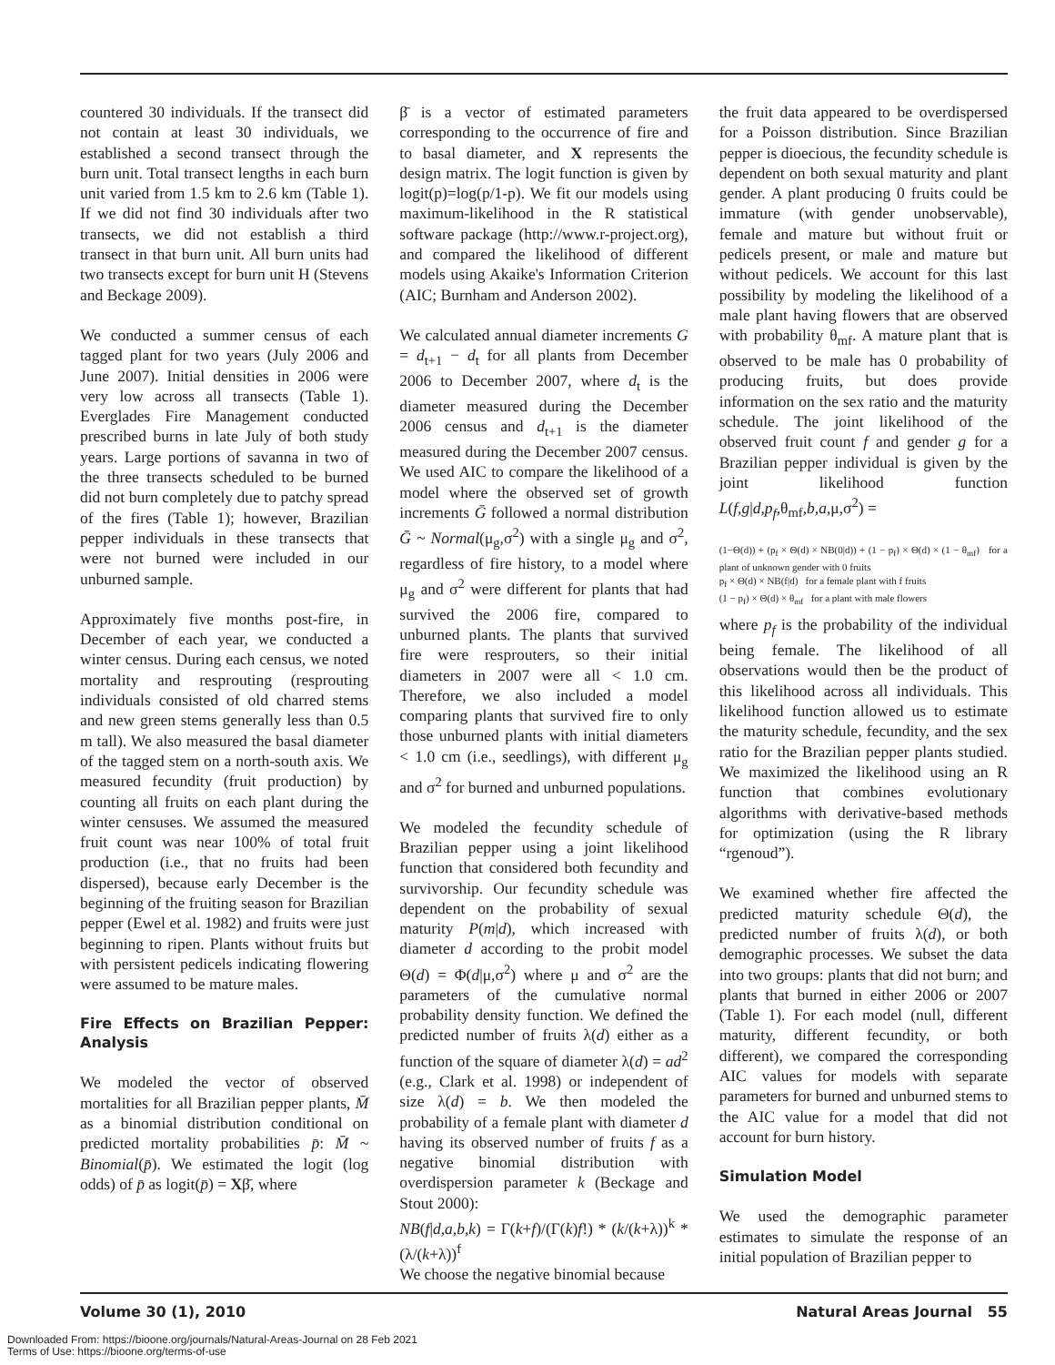countered 30 individuals. If the transect did not contain at least 30 individuals, we established a second transect through the burn unit. Total transect lengths in each burn unit varied from 1.5 km to 2.6 km (Table 1). If we did not find 30 individuals after two transects, we did not establish a third transect in that burn unit. All burn units had two transects except for burn unit H (Stevens and Beckage 2009).
We conducted a summer census of each tagged plant for two years (July 2006 and June 2007). Initial densities in 2006 were very low across all transects (Table 1). Everglades Fire Management conducted prescribed burns in late July of both study years. Large portions of savanna in two of the three transects scheduled to be burned did not burn completely due to patchy spread of the fires (Table 1); however, Brazilian pepper individuals in these transects that were not burned were included in our unburned sample.
Approximately five months post-fire, in December of each year, we conducted a winter census. During each census, we noted mortality and resprouting (resprouting individuals consisted of old charred stems and new green stems generally less than 0.5 m tall). We also measured the basal diameter of the tagged stem on a north-south axis. We measured fecundity (fruit production) by counting all fruits on each plant during the winter censuses. We assumed the measured fruit count was near 100% of total fruit production (i.e., that no fruits had been dispersed), because early December is the beginning of the fruiting season for Brazilian pepper (Ewel et al. 1982) and fruits were just beginning to ripen. Plants without fruits but with persistent pedicels indicating flowering were assumed to be mature males.
Fire Effects on Brazilian Pepper: Analysis
We modeled the vector of observed mortalities for all Brazilian pepper plants, M̄ as a binomial distribution conditional on predicted mortality probabilities p̄: M̄ ~ Binomial(p̄). We estimated the logit (log odds) of p̄ as logit(p̄) = Xβ̄, where
β̄ is a vector of estimated parameters corresponding to the occurrence of fire and to basal diameter, and X represents the design matrix. The logit function is given by logit(p)=log(p/1-p). We fit our models using maximum-likelihood in the R statistical software package (http://www.r-project.org), and compared the likelihood of different models using Akaike's Information Criterion (AIC; Burnham and Anderson 2002).
We calculated annual diameter increments G = d<sub>t+1</sub> − d<sub>t</sub> for all plants from December 2006 to December 2007, where d<sub>t</sub> is the diameter measured during the December 2006 census and d<sub>t+1</sub> is the diameter measured during the December 2007 census. We used AIC to compare the likelihood of a model where the observed set of growth increments Ḡ followed a normal distribution Ḡ ~ Normal(μ<sub>g</sub>,σ<sup>2</sup>) with a single μ<sub>g</sub> and σ<sup>2</sup>, regardless of fire history, to a model where μ<sub>g</sub> and σ<sup>2</sup> were different for plants that had survived the 2006 fire, compared to unburned plants. The plants that survived fire were resprouters, so their initial diameters in 2007 were all < 1.0 cm. Therefore, we also included a model comparing plants that survived fire to only those unburned plants with initial diameters < 1.0 cm (i.e., seedlings), with different μ<sub>g</sub> and σ<sup>2</sup> for burned and unburned populations.
We modeled the fecundity schedule of Brazilian pepper using a joint likelihood function that considered both fecundity and survivorship. Our fecundity schedule was dependent on the probability of sexual maturity P(m|d), which increased with diameter d according to the probit model Θ(d) = Φ(d|μ,σ<sup>2</sup>) where μ and σ<sup>2</sup> are the parameters of the cumulative normal probability density function. We defined the predicted number of fruits λ(d) either as a function of the square of diameter λ(d) = ad<sup>2</sup> (e.g., Clark et al. 1998) or independent of size λ(d) = b. We then modeled the probability of a female plant with diameter d having its observed number of fruits f as a negative binomial distribution with overdispersion parameter k (Beckage and Stout 2000):
NB(f|d,a,b,k) = Γ(k+f)/(Γ(k)f!) * (k/(k+λ))<sup>k</sup> * (λ/(k+λ))<sup>f</sup>
We choose the negative binomial because
the fruit data appeared to be overdispersed for a Poisson distribution. Since Brazilian pepper is dioecious, the fecundity schedule is dependent on both sexual maturity and plant gender. A plant producing 0 fruits could be immature (with gender unobservable), female and mature but without fruit or pedicels present, or male and mature but without pedicels. We account for this last possibility by modeling the likelihood of a male plant having flowers that are observed with probability θ<sub>mf</sub>. A mature plant that is observed to be male has 0 probability of producing fruits, but does provide information on the sex ratio and the maturity schedule. The joint likelihood of the observed fruit count f and gender g for a Brazilian pepper individual is given by the joint likelihood function L(f,g|d,p<sub>f</sub>,θ<sub>mf</sub>,b,a,μ,σ<sup>2</sup>) =
(1−Θ(d)) + (p<sub>f</sub> × Θ(d) × NB(0|d)) + (1 − p<sub>f</sub>) × Θ(d) × (1 − θ<sub>mf</sub>) for a plant of unknown gender with 0 fruits
p<sub>f</sub> × Θ(d) × NB(f|d) for a female plant with f fruits
(1 − p<sub>f</sub>) × Θ(d) × θ<sub>mf</sub> for a plant with male flowers
where p<sub>f</sub> is the probability of the individual being female. The likelihood of all observations would then be the product of this likelihood across all individuals. This likelihood function allowed us to estimate the maturity schedule, fecundity, and the sex ratio for the Brazilian pepper plants studied. We maximized the likelihood using an R function that combines evolutionary algorithms with derivative-based methods for optimization (using the R library “rgenoud”).
We examined whether fire affected the predicted maturity schedule Θ(d), the predicted number of fruits λ(d), or both demographic processes. We subset the data into two groups: plants that did not burn; and plants that burned in either 2006 or 2007 (Table 1). For each model (null, different maturity, different fecundity, or both different), we compared the corresponding AIC values for models with separate parameters for burned and unburned stems to the AIC value for a model that did not account for burn history.
Simulation Model
We used the demographic parameter estimates to simulate the response of an initial population of Brazilian pepper to
Volume 30 (1), 2010 Natural Areas Journal 55
Downloaded From: https://bioone.org/journals/Natural-Areas-Journal on 28 Feb 2021
Terms of Use: https://bioone.org/terms-of-use